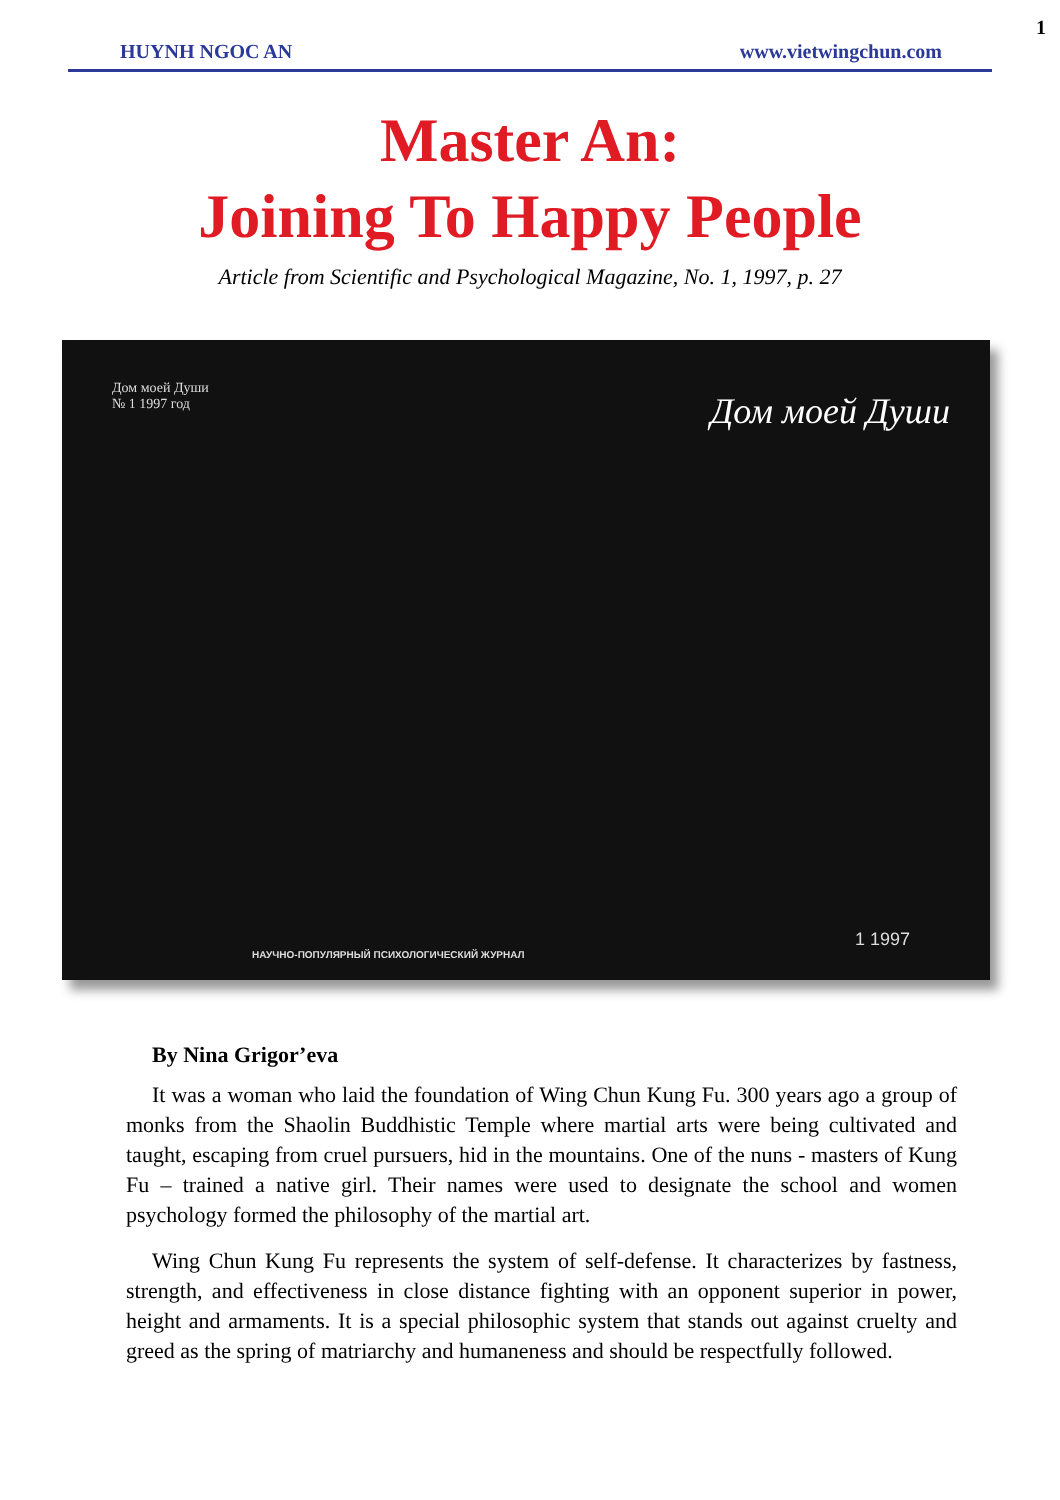1
HUYNH NGOC AN www.vietwingchun.com
Master An:
Joining To Happy People
Article from Scientific and Psychological Magazine, No. 1, 1997, p. 27
Дом моей Души
№ 1 1997 год
Дом моей Души
НАУЧНО-ПОПУЛЯРНЫЙ ПСИХОЛОГИЧЕСКИЙ ЖУРНАЛ
1 1997
By Nina Grigor’eva
It was a woman who laid the foundation of Wing Chun Kung Fu. 300 years ago a group of monks from the Shaolin Buddhistic Temple where martial arts were being cultivated and taught, escaping from cruel pursuers, hid in the mountains. One of the nuns - masters of Kung Fu – trained a native girl. Their names were used to designate the school and women psychology formed the philosophy of the martial art.
Wing Chun Kung Fu represents the system of self-defense. It characterizes by fastness, strength, and effectiveness in close distance fighting with an opponent superior in power, height and armaments. It is a special philosophic system that stands out against cruelty and greed as the spring of matriarchy and humaneness and should be respectfully followed.